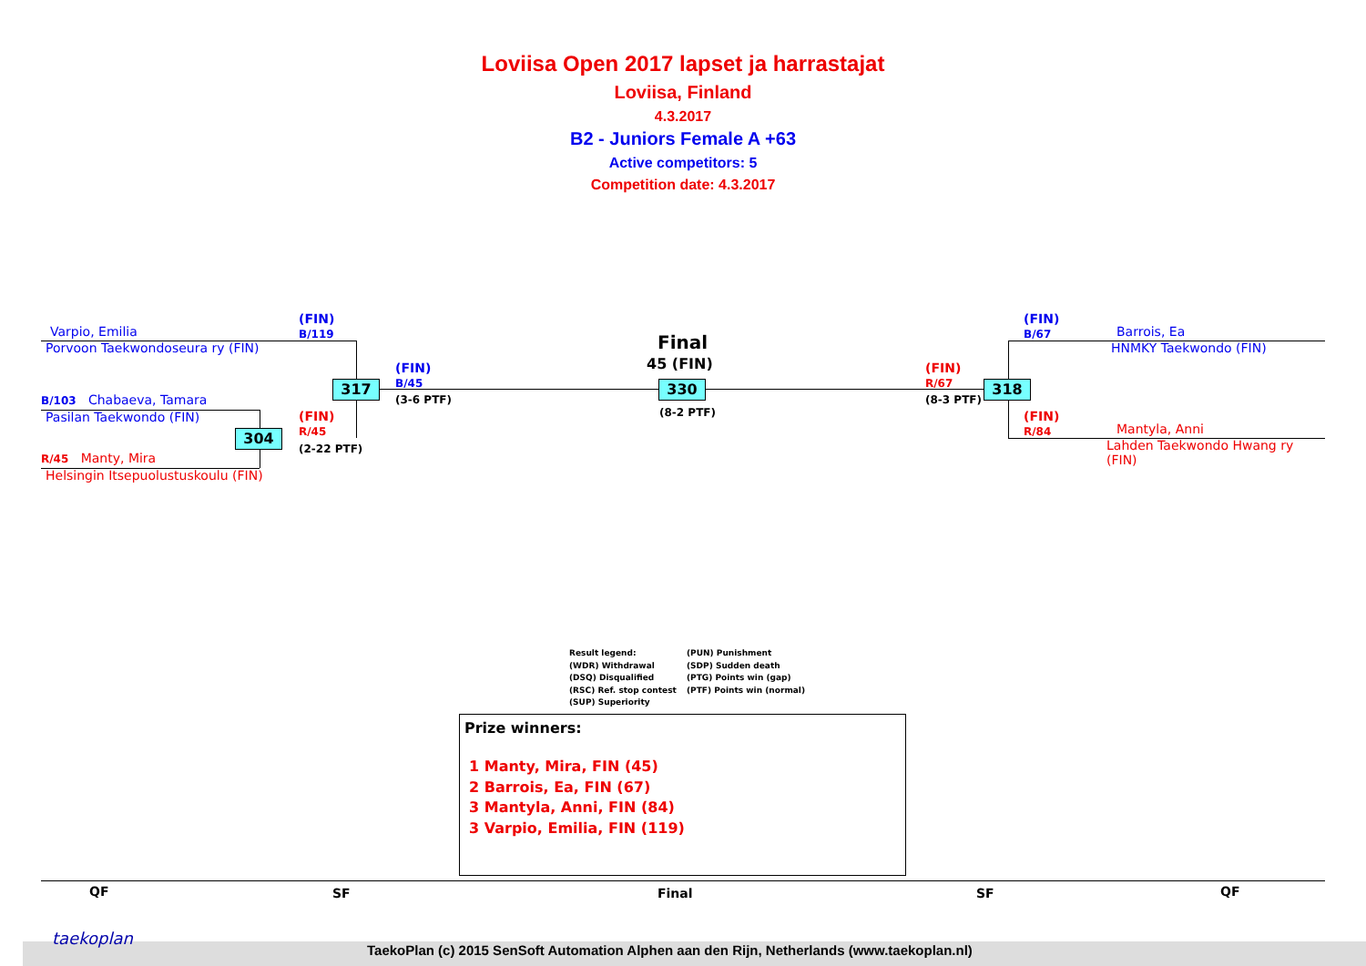Loviisa Open 2017 lapset ja harrastajat
Loviisa, Finland
4.3.2017
B2 - Juniors Female A +63
Active competitors: 5
Competition date: 4.3.2017
Varpio, Emilia
Porvoon Taekwondoseura ry (FIN)
(FIN)
B/119
B/103 Chabaeva, Tamara
Pasilan Taekwondo (FIN)
R/45 Manty, Mira
Helsingin Itsepuolustuskoulu (FIN)
317
304
(FIN)
R/45
(2-22 PTF)
(FIN)
B/45
(3-6 PTF)
Final
45 (FIN)
330
(8-2 PTF)
(FIN)
R/67
(8-3 PTF)
318
(FIN)
B/67
Barrois, Ea
HNMKY Taekwondo (FIN)
(FIN)
R/84
Mantyla, Anni
Lahden Taekwondo Hwang ry
(FIN)
Result legend:
(WDR) Withdrawal
(DSQ) Disqualified
(RSC) Ref. stop contest
(SUP) Superiority
(PUN) Punishment
(SDP) Sudden death
(PTG) Points win (gap)
(PTF) Points win (normal)
Prize winners:
1 Manty, Mira, FIN (45)
2 Barrois, Ea, FIN (67)
3 Mantyla, Anni, FIN (84)
3 Varpio, Emilia, FIN (119)
QF SF Final SF QF
taekoplan
TaekoPlan (c) 2015 SenSoft Automation Alphen aan den Rijn, Netherlands (www.taekoplan.nl)